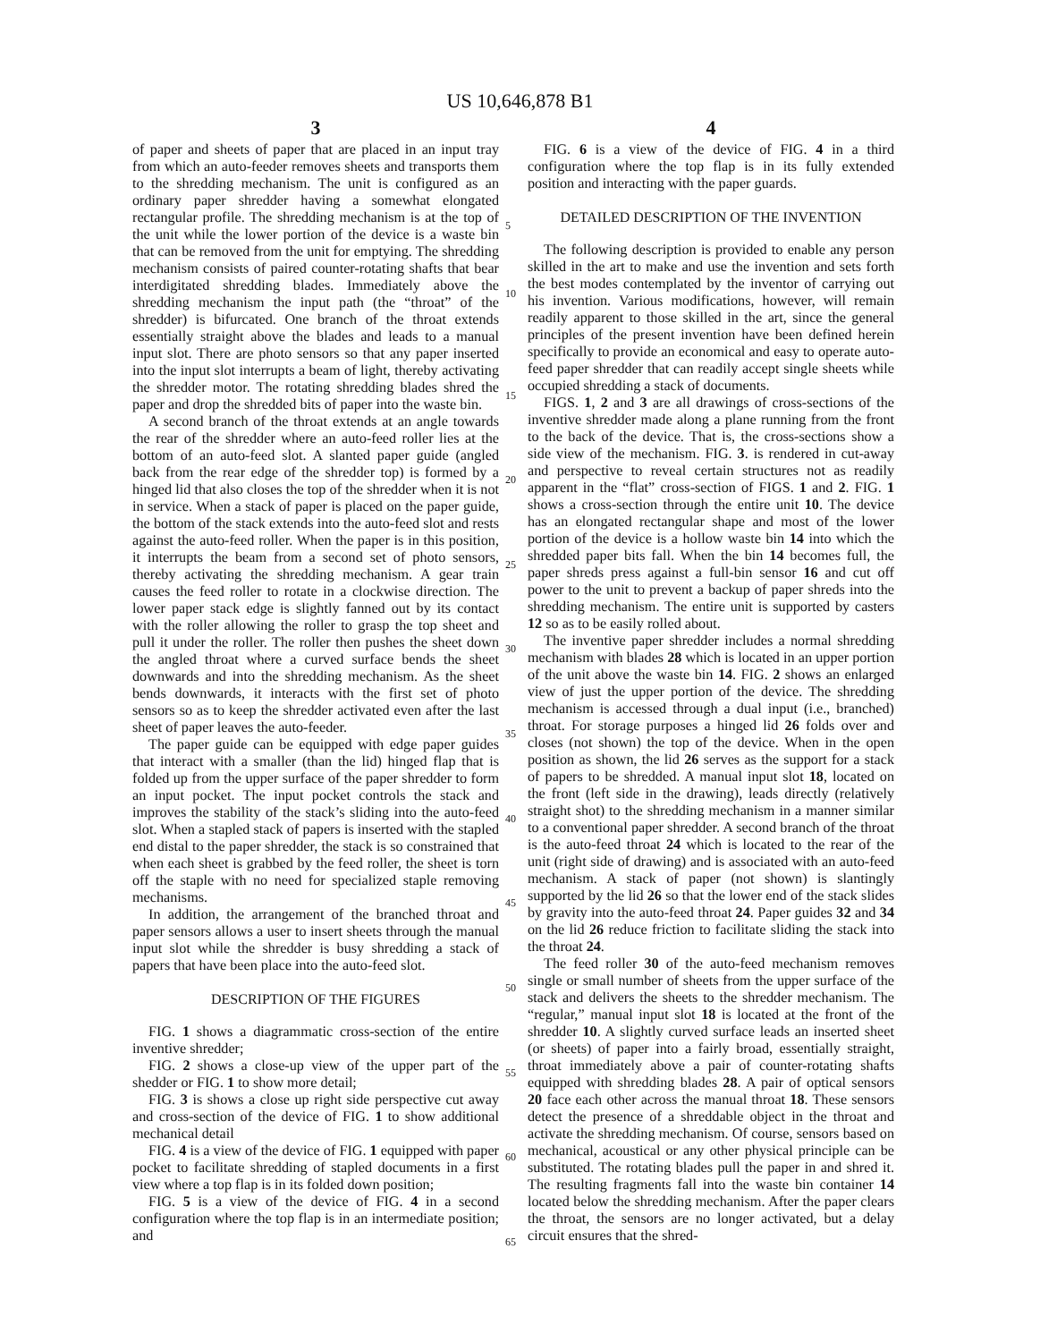US 10,646,878 B1
3
of paper and sheets of paper that are placed in an input tray from which an auto-feeder removes sheets and transports them to the shredding mechanism. The unit is configured as an ordinary paper shredder having a somewhat elongated rectangular profile. The shredding mechanism is at the top of the unit while the lower portion of the device is a waste bin that can be removed from the unit for emptying. The shredding mechanism consists of paired counter-rotating shafts that bear interdigitated shredding blades. Immediately above the shredding mechanism the input path (the “throat” of the shredder) is bifurcated. One branch of the throat extends essentially straight above the blades and leads to a manual input slot. There are photo sensors so that any paper inserted into the input slot interrupts a beam of light, thereby activating the shredder motor. The rotating shredding blades shred the paper and drop the shredded bits of paper into the waste bin.
A second branch of the throat extends at an angle towards the rear of the shredder where an auto-feed roller lies at the bottom of an auto-feed slot. A slanted paper guide (angled back from the rear edge of the shredder top) is formed by a hinged lid that also closes the top of the shredder when it is not in service. When a stack of paper is placed on the paper guide, the bottom of the stack extends into the auto-feed slot and rests against the auto-feed roller. When the paper is in this position, it interrupts the beam from a second set of photo sensors, thereby activating the shredding mechanism. A gear train causes the feed roller to rotate in a clockwise direction. The lower paper stack edge is slightly fanned out by its contact with the roller allowing the roller to grasp the top sheet and pull it under the roller. The roller then pushes the sheet down the angled throat where a curved surface bends the sheet downwards and into the shredding mechanism. As the sheet bends downwards, it interacts with the first set of photo sensors so as to keep the shredder activated even after the last sheet of paper leaves the auto-feeder.
The paper guide can be equipped with edge paper guides that interact with a smaller (than the lid) hinged flap that is folded up from the upper surface of the paper shredder to form an input pocket. The input pocket controls the stack and improves the stability of the stack’s sliding into the auto-feed slot. When a stapled stack of papers is inserted with the stapled end distal to the paper shredder, the stack is so constrained that when each sheet is grabbed by the feed roller, the sheet is torn off the staple with no need for specialized staple removing mechanisms.
In addition, the arrangement of the branched throat and paper sensors allows a user to insert sheets through the manual input slot while the shredder is busy shredding a stack of papers that have been place into the auto-feed slot.
DESCRIPTION OF THE FIGURES
FIG. 1 shows a diagrammatic cross-section of the entire inventive shredder;
FIG. 2 shows a close-up view of the upper part of the shedder or FIG. 1 to show more detail;
FIG. 3 is shows a close up right side perspective cut away and cross-section of the device of FIG. 1 to show additional mechanical detail
FIG. 4 is a view of the device of FIG. 1 equipped with paper pocket to facilitate shredding of stapled documents in a first view where a top flap is in its folded down position;
FIG. 5 is a view of the device of FIG. 4 in a second configuration where the top flap is in an intermediate position; and
5
10
15
20
25
30
35
40
45
50
55
60
65
4
FIG. 6 is a view of the device of FIG. 4 in a third configuration where the top flap is in its fully extended position and interacting with the paper guards.
DETAILED DESCRIPTION OF THE INVENTION
The following description is provided to enable any person skilled in the art to make and use the invention and sets forth the best modes contemplated by the inventor of carrying out his invention. Various modifications, however, will remain readily apparent to those skilled in the art, since the general principles of the present invention have been defined herein specifically to provide an economical and easy to operate auto-feed paper shredder that can readily accept single sheets while occupied shredding a stack of documents.
FIGS. 1, 2 and 3 are all drawings of cross-sections of the inventive shredder made along a plane running from the front to the back of the device. That is, the cross-sections show a side view of the mechanism. FIG. 3. is rendered in cut-away and perspective to reveal certain structures not as readily apparent in the “flat” cross-section of FIGS. 1 and 2. FIG. 1 shows a cross-section through the entire unit 10. The device has an elongated rectangular shape and most of the lower portion of the device is a hollow waste bin 14 into which the shredded paper bits fall. When the bin 14 becomes full, the paper shreds press against a full-bin sensor 16 and cut off power to the unit to prevent a backup of paper shreds into the shredding mechanism. The entire unit is supported by casters 12 so as to be easily rolled about.
The inventive paper shredder includes a normal shredding mechanism with blades 28 which is located in an upper portion of the unit above the waste bin 14. FIG. 2 shows an enlarged view of just the upper portion of the device. The shredding mechanism is accessed through a dual input (i.e., branched) throat. For storage purposes a hinged lid 26 folds over and closes (not shown) the top of the device. When in the open position as shown, the lid 26 serves as the support for a stack of papers to be shredded. A manual input slot 18, located on the front (left side in the drawing), leads directly (relatively straight shot) to the shredding mechanism in a manner similar to a conventional paper shredder. A second branch of the throat is the auto-feed throat 24 which is located to the rear of the unit (right side of drawing) and is associated with an auto-feed mechanism. A stack of paper (not shown) is slantingly supported by the lid 26 so that the lower end of the stack slides by gravity into the auto-feed throat 24. Paper guides 32 and 34 on the lid 26 reduce friction to facilitate sliding the stack into the throat 24.
The feed roller 30 of the auto-feed mechanism removes single or small number of sheets from the upper surface of the stack and delivers the sheets to the shredder mechanism. The “regular,” manual input slot 18 is located at the front of the shredder 10. A slightly curved surface leads an inserted sheet (or sheets) of paper into a fairly broad, essentially straight, throat immediately above a pair of counter-rotating shafts equipped with shredding blades 28. A pair of optical sensors 20 face each other across the manual throat 18. These sensors detect the presence of a shreddable object in the throat and activate the shredding mechanism. Of course, sensors based on mechanical, acoustical or any other physical principle can be substituted. The rotating blades pull the paper in and shred it. The resulting fragments fall into the waste bin container 14 located below the shredding mechanism. After the paper clears the throat, the sensors are no longer activated, but a delay circuit ensures that the shred-